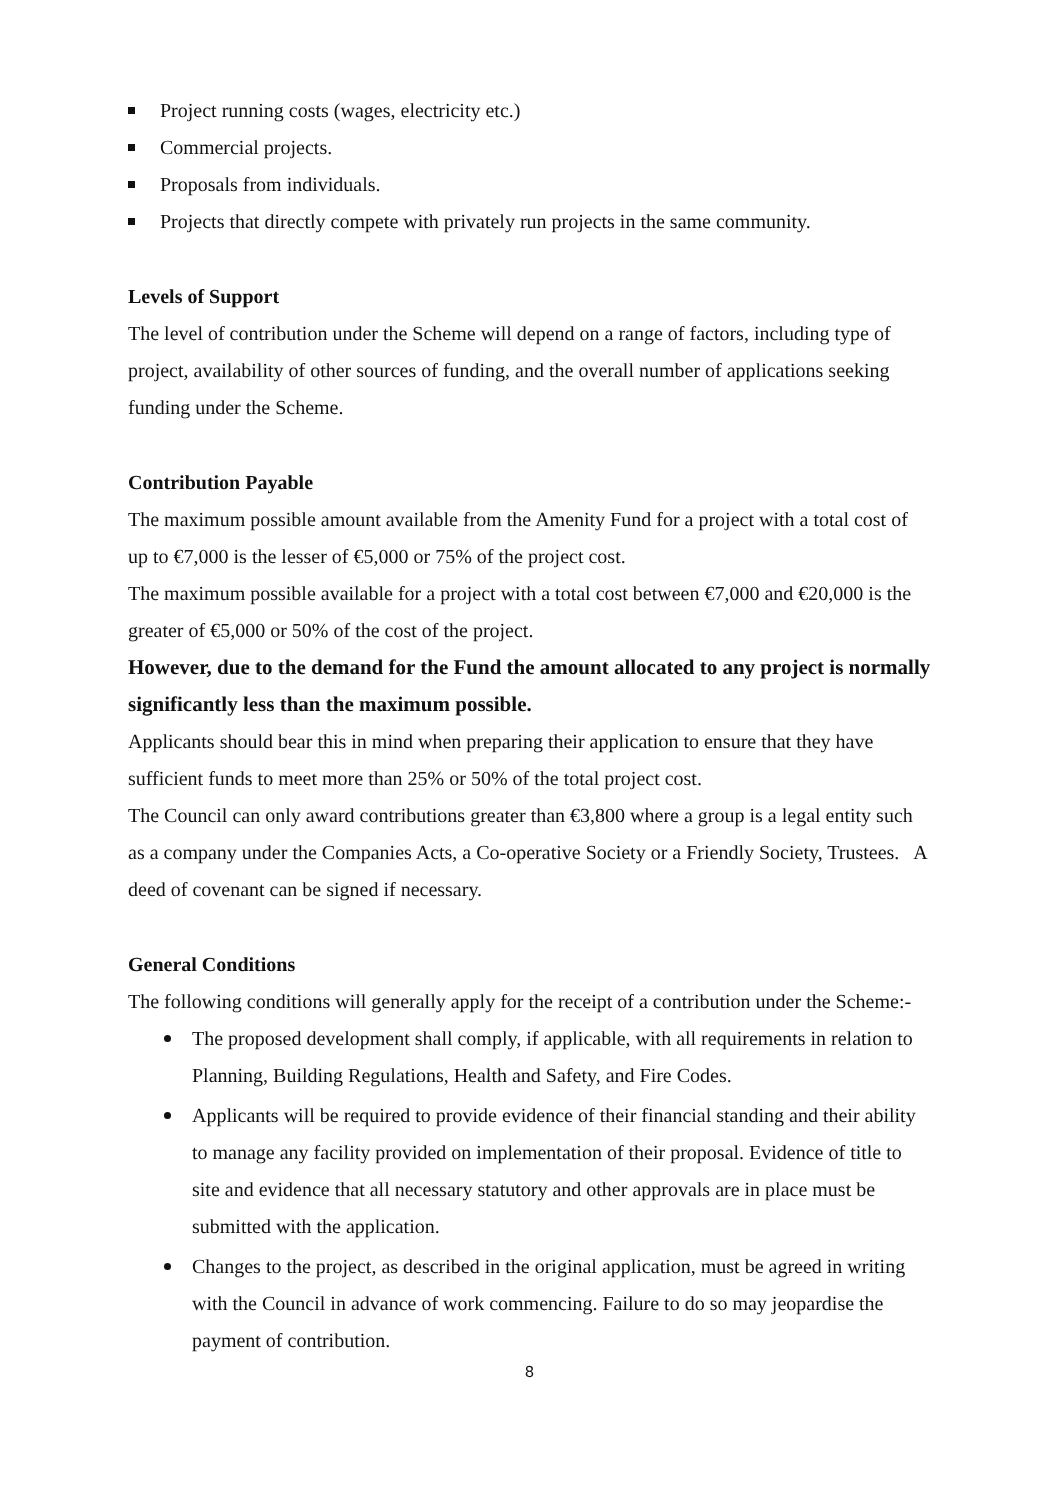Project running costs (wages, electricity etc.)
Commercial projects.
Proposals from individuals.
Projects that directly compete with privately run projects in the same community.
Levels of Support
The level of contribution under the Scheme will depend on a range of factors, including type of project, availability of other sources of funding, and the overall number of applications seeking funding under the Scheme.
Contribution Payable
The maximum possible amount available from the Amenity Fund for a project with a total cost of up to €7,000 is the lesser of €5,000 or 75% of the project cost.
The maximum possible available for a project with a total cost between €7,000 and €20,000 is the greater of €5,000 or 50% of the cost of the project.
However, due to the demand for the Fund the amount allocated to any project is normally significantly less than the maximum possible.
Applicants should bear this in mind when preparing their application to ensure that they have sufficient funds to meet more than 25% or 50% of the total project cost.
The Council can only award contributions greater than €3,800 where a group is a legal entity such as a company under the Companies Acts, a Co-operative Society or a Friendly Society, Trustees. A deed of covenant can be signed if necessary.
General Conditions
The following conditions will generally apply for the receipt of a contribution under the Scheme:-
The proposed development shall comply, if applicable, with all requirements in relation to Planning, Building Regulations, Health and Safety, and Fire Codes.
Applicants will be required to provide evidence of their financial standing and their ability to manage any facility provided on implementation of their proposal. Evidence of title to site and evidence that all necessary statutory and other approvals are in place must be submitted with the application.
Changes to the project, as described in the original application, must be agreed in writing with the Council in advance of work commencing. Failure to do so may jeopardise the payment of contribution.
8